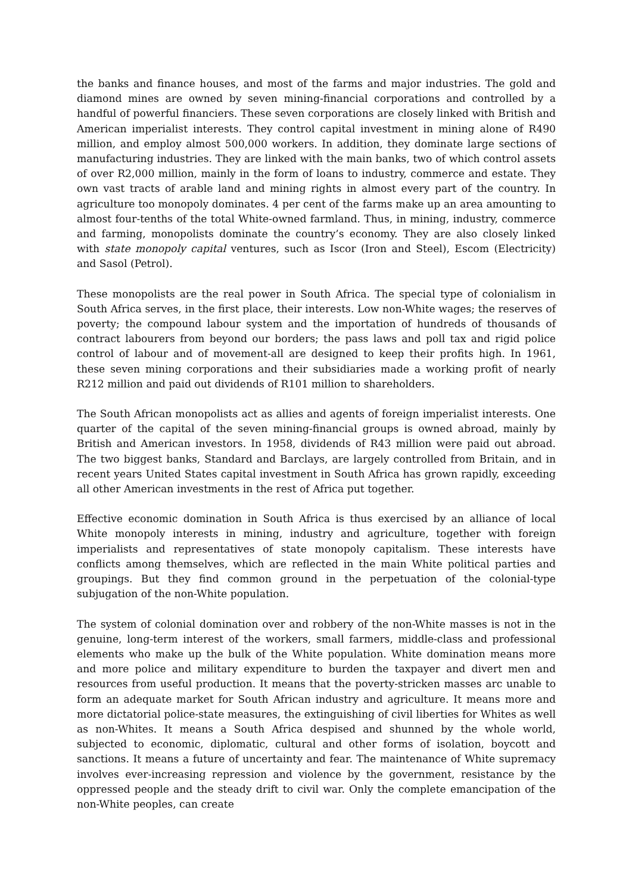the banks and finance houses, and most of the farms and major industries. The gold and diamond mines are owned by seven mining-financial corporations and controlled by a handful of powerful financiers. These seven corporations are closely linked with British and American imperialist interests. They control capital investment in mining alone of R490 million, and employ almost 500,000 workers. In addition, they dominate large sections of manufacturing industries. They are linked with the main banks, two of which control assets of over R2,000 million, mainly in the form of loans to industry, commerce and estate. They own vast tracts of arable land and mining rights in almost every part of the country. In agriculture too monopoly dominates. 4 per cent of the farms make up an area amounting to almost four-tenths of the total White-owned farmland. Thus, in mining, industry, commerce and farming, monopolists dominate the country’s economy. They are also closely linked with state monopoly capital ventures, such as Iscor (Iron and Steel), Escom (Electricity) and Sasol (Petrol).
These monopolists are the real power in South Africa. The special type of colonialism in South Africa serves, in the first place, their interests. Low non-White wages; the reserves of poverty; the compound labour system and the importation of hundreds of thousands of contract labourers from beyond our borders; the pass laws and poll tax and rigid police control of labour and of movement-all are designed to keep their profits high. In 1961, these seven mining corporations and their subsidiaries made a working profit of nearly R212 million and paid out dividends of R101 million to shareholders.
The South African monopolists act as allies and agents of foreign imperialist interests. One quarter of the capital of the seven mining-financial groups is owned abroad, mainly by British and American investors. In 1958, dividends of R43 million were paid out abroad. The two biggest banks, Standard and Barclays, are largely controlled from Britain, and in recent years United States capital investment in South Africa has grown rapidly, exceeding all other American investments in the rest of Africa put together.
Effective economic domination in South Africa is thus exercised by an alliance of local White monopoly interests in mining, industry and agriculture, together with foreign imperialists and representatives of state monopoly capitalism. These interests have conflicts among themselves, which are reflected in the main White political parties and groupings. But they find common ground in the perpetuation of the colonial-type subjugation of the non-White population.
The system of colonial domination over and robbery of the non-White masses is not in the genuine, long-term interest of the workers, small farmers, middle-class and professional elements who make up the bulk of the White population. White domination means more and more police and military expenditure to burden the taxpayer and divert men and resources from useful production. It means that the poverty-stricken masses arc unable to form an adequate market for South African industry and agriculture. It means more and more dictatorial police-state measures, the extinguishing of civil liberties for Whites as well as non-Whites. It means a South Africa despised and shunned by the whole world, subjected to economic, diplomatic, cultural and other forms of isolation, boycott and sanctions. It means a future of uncertainty and fear. The maintenance of White supremacy involves ever-increasing repression and violence by the government, resistance by the oppressed people and the steady drift to civil war. Only the complete emancipation of the non-White peoples, can create